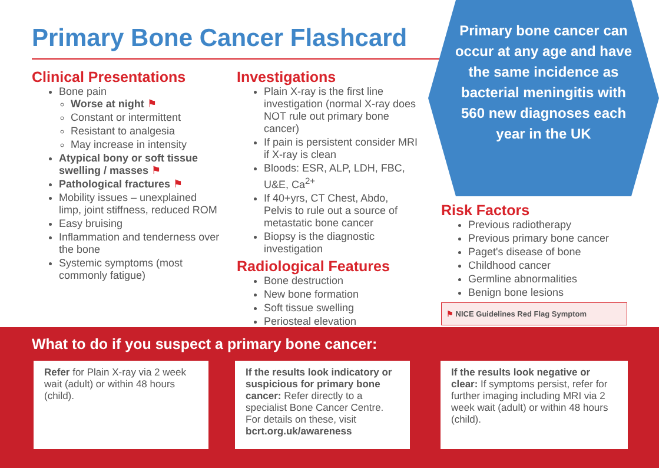Primary Bone Cancer Flashcard
Primary bone cancer can occur at any age and have the same incidence as bacterial meningitis with 560 new diagnoses each year in the UK
Clinical Presentations
Bone pain
Worse at night ⚑
Constant or intermittent
Resistant to analgesia
May increase in intensity
Atypical bony or soft tissue swelling / masses ⚑
Pathological fractures ⚑
Mobility issues – unexplained limp, joint stiffness, reduced ROM
Easy bruising
Inflammation and tenderness over the bone
Systemic symptoms (most commonly fatigue)
Investigations
Plain X-ray is the first line investigation (normal X-ray does NOT rule out primary bone cancer)
If pain is persistent consider MRI if X-ray is clean
Bloods: ESR, ALP, LDH, FBC, U&E, Ca<sup>2+</sup>
If 40+yrs, CT Chest, Abdo, Pelvis to rule out a source of metastatic bone cancer
Biopsy is the diagnostic investigation
Radiological Features
Bone destruction
New bone formation
Soft tissue swelling
Periosteal elevation
Risk Factors
Previous radiotherapy
Previous primary bone cancer
Paget's disease of bone
Childhood cancer
Germline abnormalities
Benign bone lesions
⚑ NICE Guidelines Red Flag Symptom
What to do if you suspect a primary bone cancer:
Refer for Plain X-ray via 2 week wait (adult) or within 48 hours (child).
If the results look indicatory or suspicious for primary bone cancer: Refer directly to a specialist Bone Cancer Centre. For details on these, visit bcrt.org.uk/awareness
If the results look negative or clear: If symptoms persist, refer for further imaging including MRI via 2 week wait (adult) or within 48 hours (child).